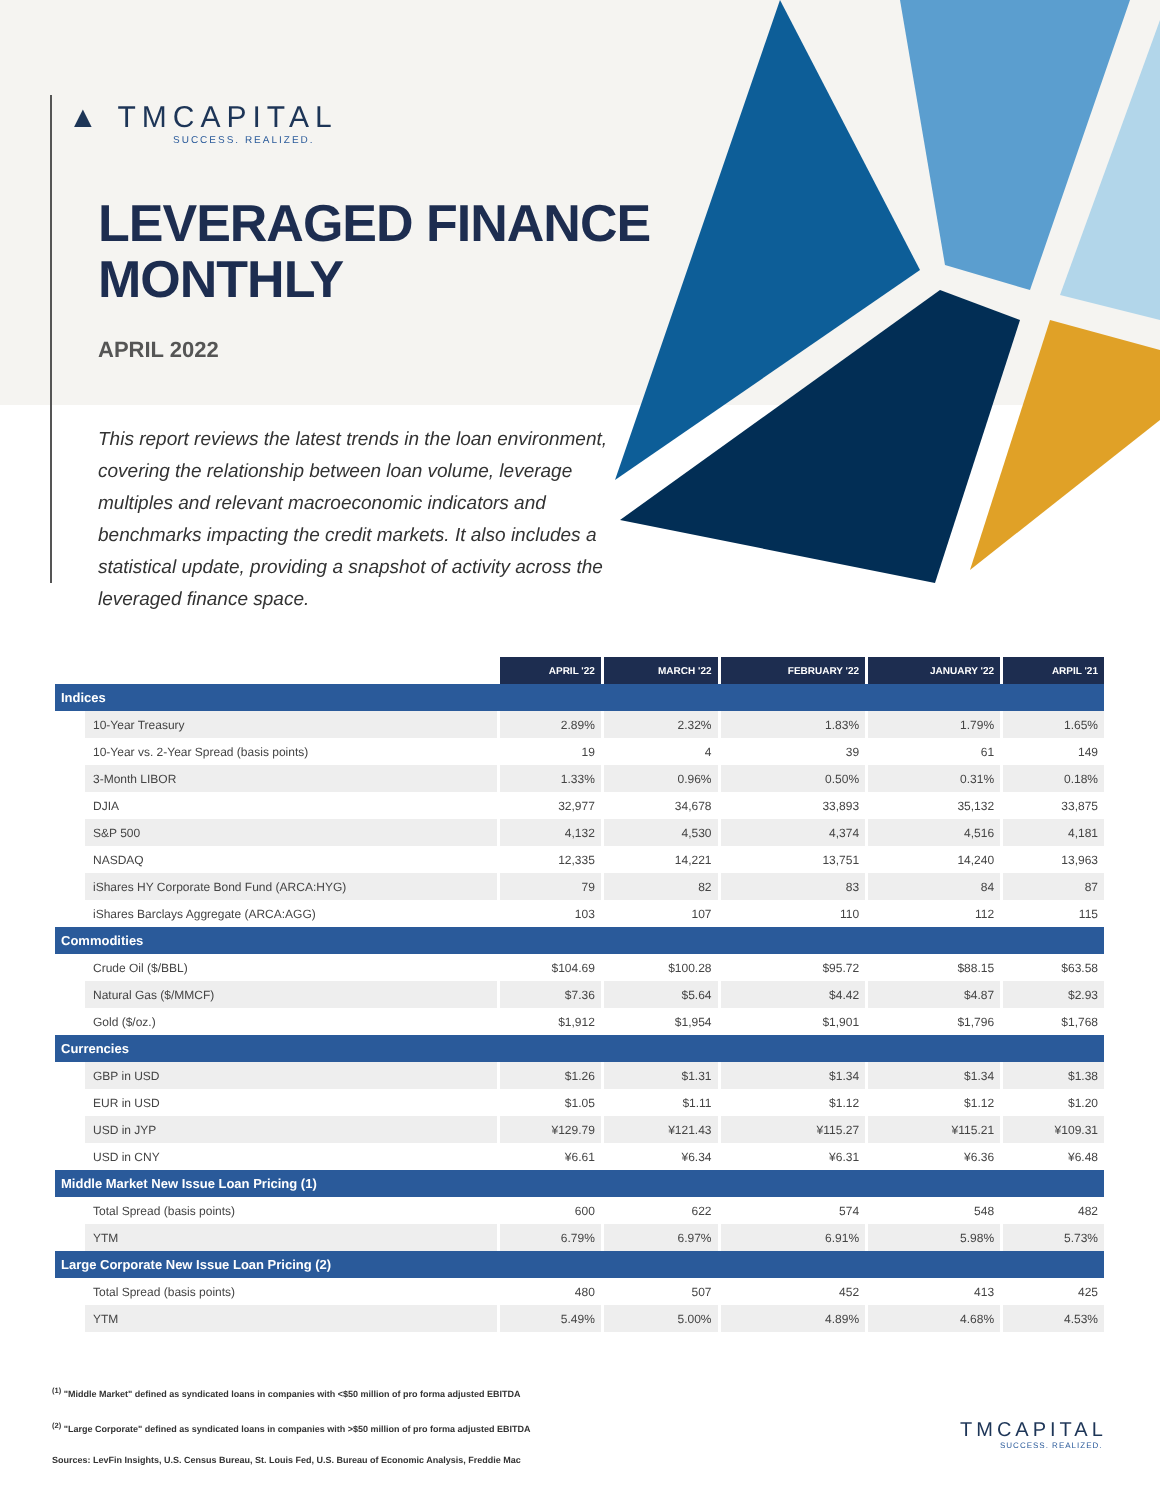▲ TMCAPITAL
SUCCESS. REALIZED.
LEVERAGED FINANCE
MONTHLY
APRIL 2022
This report reviews the latest trends in the loan environment, covering the relationship between loan volume, leverage multiples and relevant macroeconomic indicators and benchmarks impacting the credit markets. It also includes a statistical update, providing a snapshot of activity across the leveraged finance space.
| | APRIL '22 | MARCH '22 | FEBRUARY '22 | JANUARY '22 | ARPIL '21 |
| Indices | | | | | |
| 10-Year Treasury | 2.89% | 2.32% | 1.83% | 1.79% | 1.65% |
| 10-Year vs. 2-Year Spread (basis points) | 19 | 4 | 39 | 61 | 149 |
| 3-Month LIBOR | 1.33% | 0.96% | 0.50% | 0.31% | 0.18% |
| DJIA | 32,977 | 34,678 | 33,893 | 35,132 | 33,875 |
| S&P 500 | 4,132 | 4,530 | 4,374 | 4,516 | 4,181 |
| NASDAQ | 12,335 | 14,221 | 13,751 | 14,240 | 13,963 |
| iShares HY Corporate Bond Fund (ARCA:HYG) | 79 | 82 | 83 | 84 | 87 |
| iShares Barclays Aggregate (ARCA:AGG) | 103 | 107 | 110 | 112 | 115 |
| Commodities | | | | | |
| Crude Oil ($/BBL) | $104.69 | $100.28 | $95.72 | $88.15 | $63.58 |
| Natural Gas ($/MMCF) | $7.36 | $5.64 | $4.42 | $4.87 | $2.93 |
| Gold ($/oz.) | $1,912 | $1,954 | $1,901 | $1,796 | $1,768 |
| Currencies | | | | | |
| GBP in USD | $1.26 | $1.31 | $1.34 | $1.34 | $1.38 |
| EUR in USD | $1.05 | $1.11 | $1.12 | $1.12 | $1.20 |
| USD in JYP | ¥129.79 | ¥121.43 | ¥115.27 | ¥115.21 | ¥109.31 |
| USD in CNY | ¥6.61 | ¥6.34 | ¥6.31 | ¥6.36 | ¥6.48 |
| Middle Market New Issue Loan Pricing (1) | | | | | |
| Total Spread (basis points) | 600 | 622 | 574 | 548 | 482 |
| YTM | 6.79% | 6.97% | 6.91% | 5.98% | 5.73% |
| Large Corporate New Issue Loan Pricing (2) | | | | | |
| Total Spread (basis points) | 480 | 507 | 452 | 413 | 425 |
| YTM | 5.49% | 5.00% | 4.89% | 4.68% | 4.53% |
<sup>(1)</sup> "Middle Market" defined as syndicated loans in companies with <$50 million of pro forma adjusted EBITDA
<sup>(2)</sup> "Large Corporate" defined as syndicated loans in companies with >$50 million of pro forma adjusted EBITDA
Sources: LevFin Insights, U.S. Census Bureau, St. Louis Fed, U.S. Bureau of Economic Analysis, Freddie Mac
TMCAPITAL
SUCCESS. REALIZED.